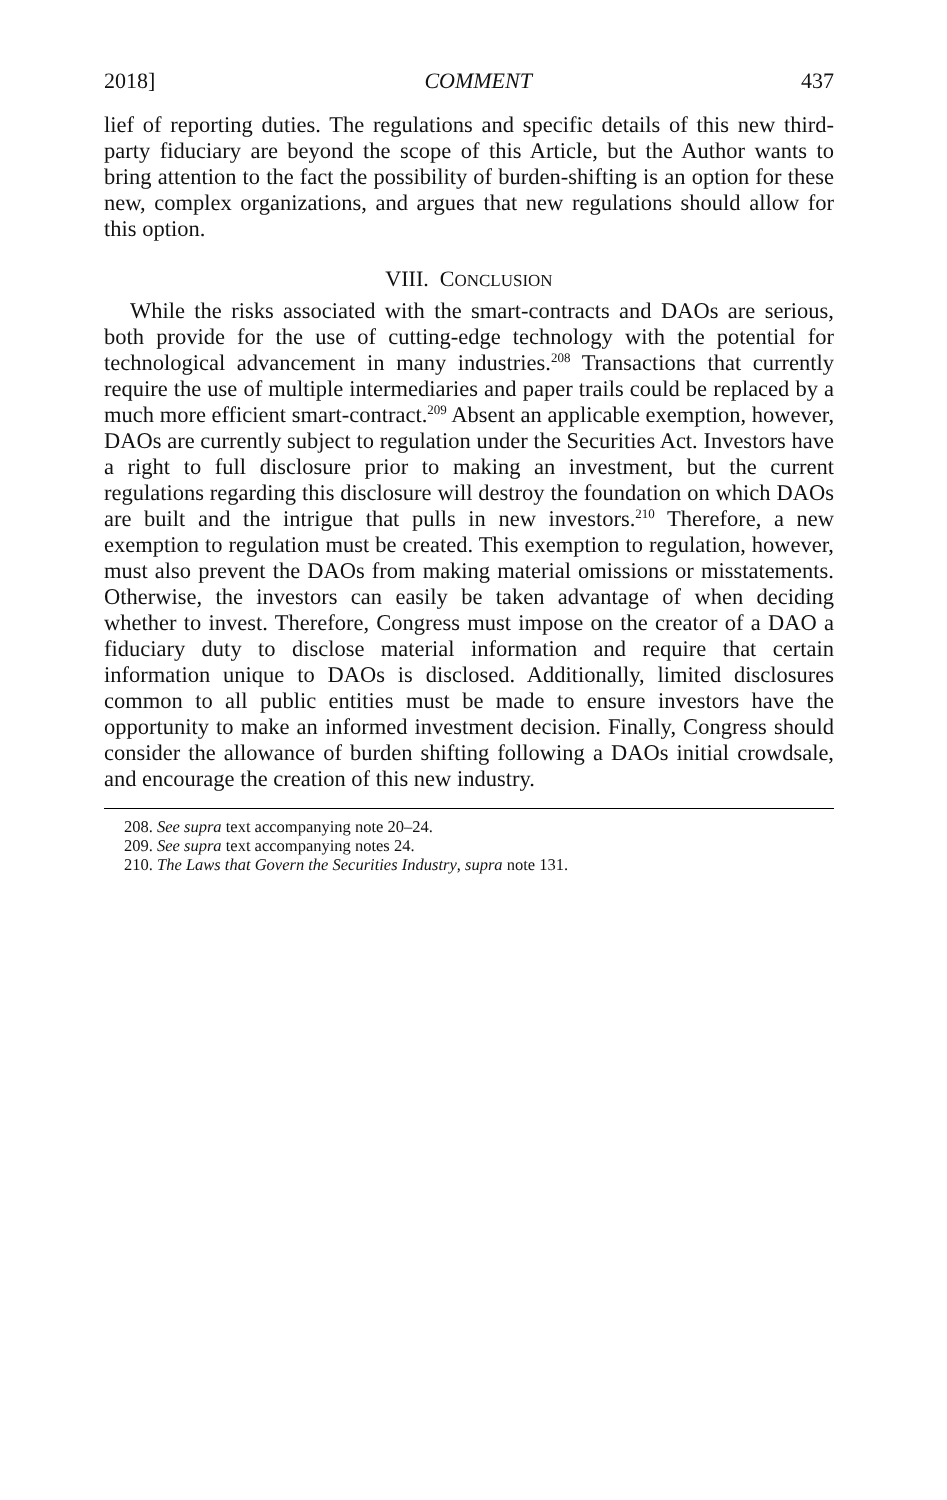2018] COMMENT 437
lief of reporting duties. The regulations and specific details of this new third-party fiduciary are beyond the scope of this Article, but the Author wants to bring attention to the fact the possibility of burden-shifting is an option for these new, complex organizations, and argues that new regulations should allow for this option.
VIII. CONCLUSION
While the risks associated with the smart-contracts and DAOs are serious, both provide for the use of cutting-edge technology with the potential for technological advancement in many industries.<sup>208</sup> Transactions that currently require the use of multiple intermediaries and paper trails could be replaced by a much more efficient smart-contract.<sup>209</sup> Absent an applicable exemption, however, DAOs are currently subject to regulation under the Securities Act. Investors have a right to full disclosure prior to making an investment, but the current regulations regarding this disclosure will destroy the foundation on which DAOs are built and the intrigue that pulls in new investors.<sup>210</sup> Therefore, a new exemption to regulation must be created. This exemption to regulation, however, must also prevent the DAOs from making material omissions or misstatements. Otherwise, the investors can easily be taken advantage of when deciding whether to invest. Therefore, Congress must impose on the creator of a DAO a fiduciary duty to disclose material information and require that certain information unique to DAOs is disclosed. Additionally, limited disclosures common to all public entities must be made to ensure investors have the opportunity to make an informed investment decision. Finally, Congress should consider the allowance of burden shifting following a DAOs initial crowdsale, and encourage the creation of this new industry.
208. See supra text accompanying note 20–24.
209. See supra text accompanying notes 24.
210. The Laws that Govern the Securities Industry, supra note 131.